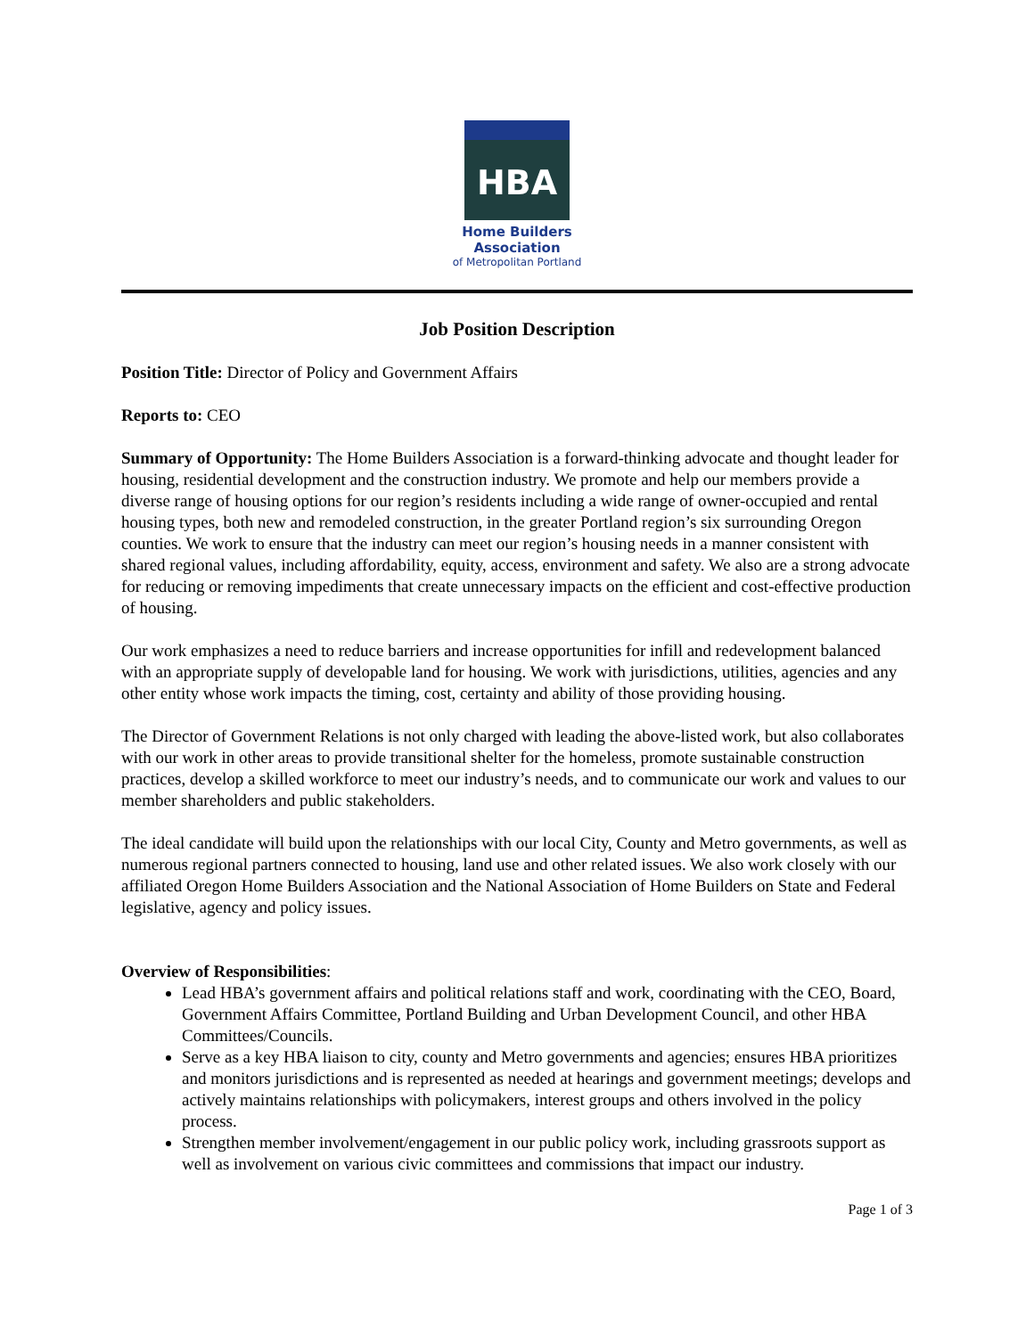HBA
Home Builders Association
of Metropolitan Portland
Job Position Description
Position Title: Director of Policy and Government Affairs
Reports to: CEO
Summary of Opportunity: The Home Builders Association is a forward-thinking advocate and thought leader for housing, residential development and the construction industry. We promote and help our members provide a diverse range of housing options for our region’s residents including a wide range of owner-occupied and rental housing types, both new and remodeled construction, in the greater Portland region’s six surrounding Oregon counties. We work to ensure that the industry can meet our region’s housing needs in a manner consistent with shared regional values, including affordability, equity, access, environment and safety. We also are a strong advocate for reducing or removing impediments that create unnecessary impacts on the efficient and cost-effective production of housing.
Our work emphasizes a need to reduce barriers and increase opportunities for infill and redevelopment balanced with an appropriate supply of developable land for housing. We work with jurisdictions, utilities, agencies and any other entity whose work impacts the timing, cost, certainty and ability of those providing housing.
The Director of Government Relations is not only charged with leading the above-listed work, but also collaborates with our work in other areas to provide transitional shelter for the homeless, promote sustainable construction practices, develop a skilled workforce to meet our industry’s needs, and to communicate our work and values to our member shareholders and public stakeholders.
The ideal candidate will build upon the relationships with our local City, County and Metro governments, as well as numerous regional partners connected to housing, land use and other related issues. We also work closely with our affiliated Oregon Home Builders Association and the National Association of Home Builders on State and Federal legislative, agency and policy issues.
Overview of Responsibilities:
Lead HBA’s government affairs and political relations staff and work, coordinating with the CEO, Board, Government Affairs Committee, Portland Building and Urban Development Council, and other HBA Committees/Councils.
Serve as a key HBA liaison to city, county and Metro governments and agencies; ensures HBA prioritizes and monitors jurisdictions and is represented as needed at hearings and government meetings; develops and actively maintains relationships with policymakers, interest groups and others involved in the policy process.
Strengthen member involvement/engagement in our public policy work, including grassroots support as well as involvement on various civic committees and commissions that impact our industry.
Page 1 of 3